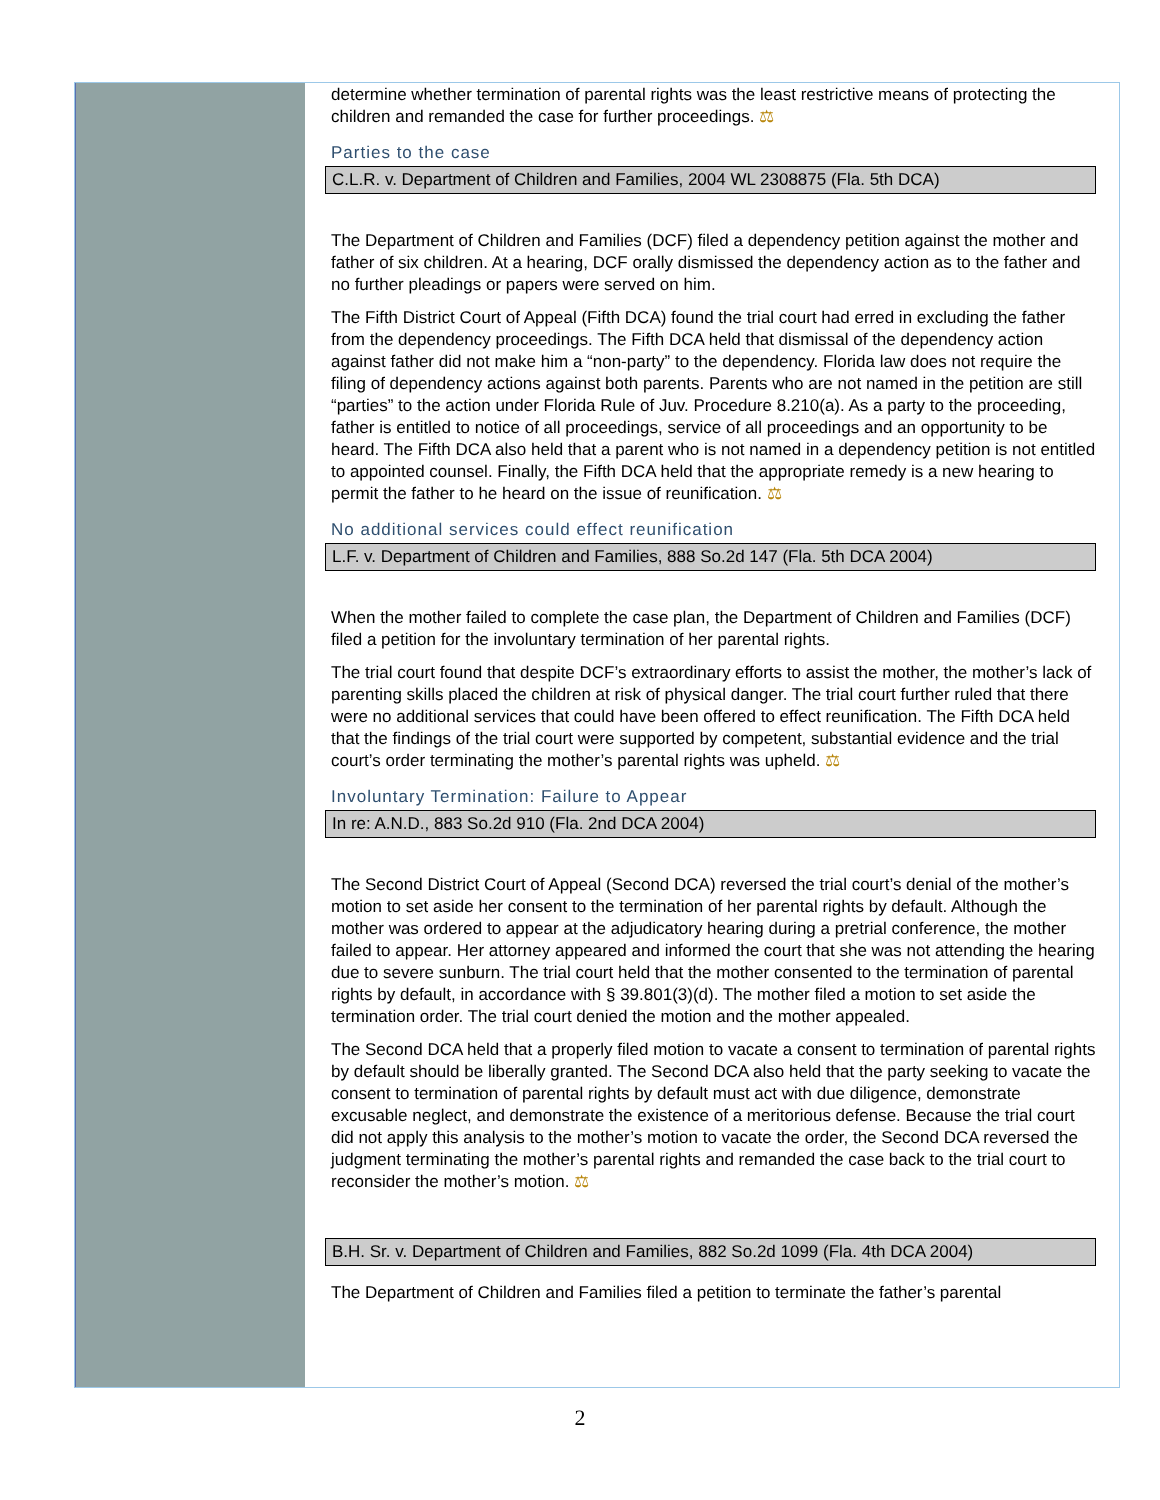determine whether termination of parental rights was the least restrictive means of protecting the children and remanded the case for further proceedings. ⚖
Parties to the case
C.L.R. v. Department of Children and Families, 2004 WL 2308875 (Fla. 5th DCA)
The Department of Children and Families (DCF) filed a dependency petition against the mother and father of six children. At a hearing, DCF orally dismissed the dependency action as to the father and no further pleadings or papers were served on him.
The Fifth District Court of Appeal (Fifth DCA) found the trial court had erred in excluding the father from the dependency proceedings. The Fifth DCA held that dismissal of the dependency action against father did not make him a “non-party” to the dependency. Florida law does not require the filing of dependency actions against both parents. Parents who are not named in the petition are still “parties” to the action under Florida Rule of Juv. Procedure 8.210(a). As a party to the proceeding, father is entitled to notice of all proceedings, service of all proceedings and an opportunity to be heard. The Fifth DCA also held that a parent who is not named in a dependency petition is not entitled to appointed counsel. Finally, the Fifth DCA held that the appropriate remedy is a new hearing to permit the father to he heard on the issue of reunification. ⚖
No additional services could effect reunification
L.F. v. Department of Children and Families, 888 So.2d 147 (Fla. 5th DCA 2004)
When the mother failed to complete the case plan, the Department of Children and Families (DCF) filed a petition for the involuntary termination of her parental rights.
The trial court found that despite DCF’s extraordinary efforts to assist the mother, the mother’s lack of parenting skills placed the children at risk of physical danger. The trial court further ruled that there were no additional services that could have been offered to effect reunification. The Fifth DCA held that the findings of the trial court were supported by competent, substantial evidence and the trial court’s order terminating the mother’s parental rights was upheld. ⚖
Involuntary Termination: Failure to Appear
In re: A.N.D., 883 So.2d 910 (Fla. 2nd DCA 2004)
The Second District Court of Appeal (Second DCA) reversed the trial court’s denial of the mother’s motion to set aside her consent to the termination of her parental rights by default. Although the mother was ordered to appear at the adjudicatory hearing during a pretrial conference, the mother failed to appear. Her attorney appeared and informed the court that she was not attending the hearing due to severe sunburn. The trial court held that the mother consented to the termination of parental rights by default, in accordance with § 39.801(3)(d). The mother filed a motion to set aside the termination order. The trial court denied the motion and the mother appealed.
The Second DCA held that a properly filed motion to vacate a consent to termination of parental rights by default should be liberally granted. The Second DCA also held that the party seeking to vacate the consent to termination of parental rights by default must act with due diligence, demonstrate excusable neglect, and demonstrate the existence of a meritorious defense. Because the trial court did not apply this analysis to the mother’s motion to vacate the order, the Second DCA reversed the judgment terminating the mother’s parental rights and remanded the case back to the trial court to reconsider the mother’s motion. ⚖
B.H. Sr. v. Department of Children and Families, 882 So.2d 1099 (Fla. 4th DCA 2004)
The Department of Children and Families filed a petition to terminate the father’s parental
2